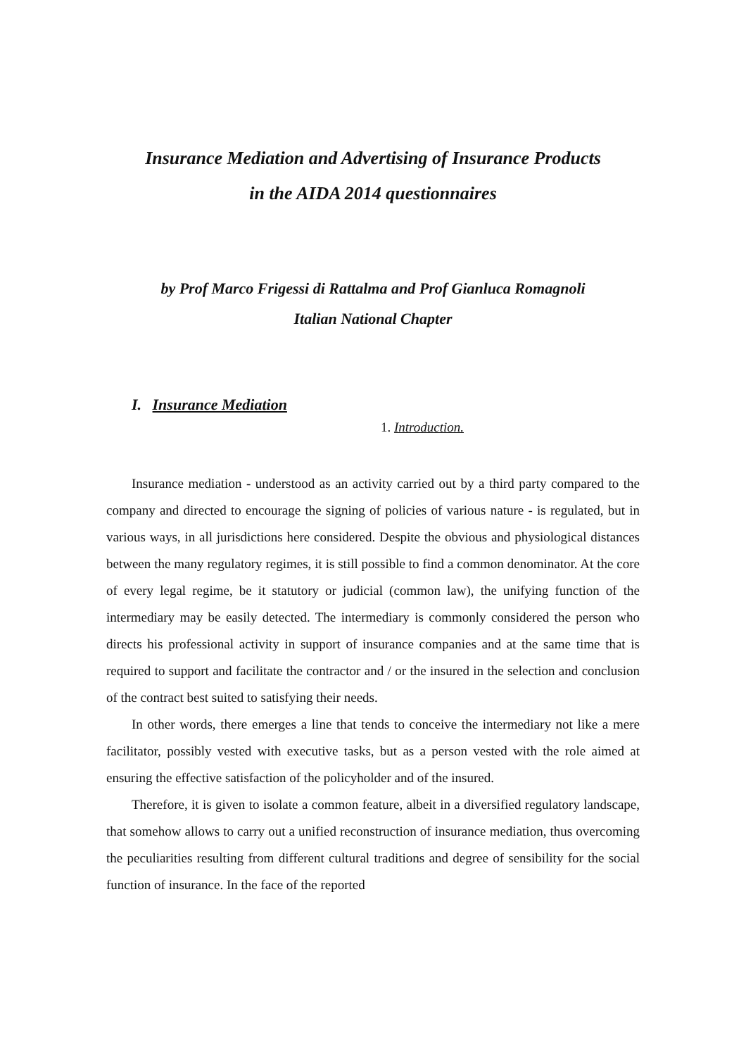Insurance Mediation and Advertising of Insurance Products
in the AIDA 2014 questionnaires
by Prof Marco Frigessi di Rattalma and Prof Gianluca Romagnoli
Italian National Chapter
I. Insurance Mediation
1. Introduction.
Insurance mediation - understood as an activity carried out by a third party compared to the company and directed to encourage the signing of policies of various nature - is regulated, but in various ways, in all jurisdictions here considered. Despite the obvious and physiological distances between the many regulatory regimes, it is still possible to find a common denominator. At the core of every legal regime, be it statutory or judicial (common law), the unifying function of the intermediary may be easily detected. The intermediary is commonly considered the person who directs his professional activity in support of insurance companies and at the same time that is required to support and facilitate the contractor and / or the insured in the selection and conclusion of the contract best suited to satisfying their needs.
In other words, there emerges a line that tends to conceive the intermediary not like a mere facilitator, possibly vested with executive tasks, but as a person vested with the role aimed at ensuring the effective satisfaction of the policyholder and of the insured.
Therefore, it is given to isolate a common feature, albeit in a diversified regulatory landscape, that somehow allows to carry out a unified reconstruction of insurance mediation, thus overcoming the peculiarities resulting from different cultural traditions and degree of sensibility for the social function of insurance. In the face of the reported